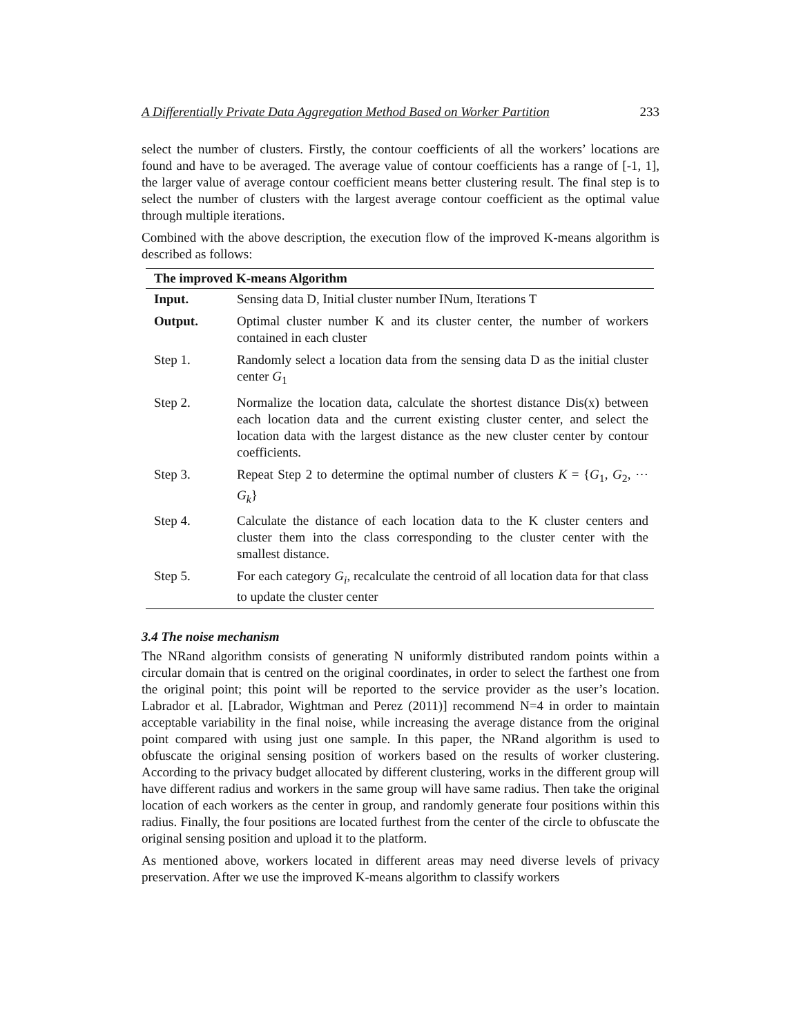A Differentially Private Data Aggregation Method Based on Worker Partition 233
select the number of clusters. Firstly, the contour coefficients of all the workers’ locations are found and have to be averaged. The average value of contour coefficients has a range of [-1, 1], the larger value of average contour coefficient means better clustering result. The final step is to select the number of clusters with the largest average contour coefficient as the optimal value through multiple iterations.
Combined with the above description, the execution flow of the improved K-means algorithm is described as follows:
| The improved K-means Algorithm | |
| --- | --- |
| Input. | Sensing data D, Initial cluster number INum, Iterations T |
| Output. | Optimal cluster number K and its cluster center, the number of workers contained in each cluster |
| Step 1. | Randomly select a location data from the sensing data D as the initial cluster center G<sub>1</sub> |
| Step 2. | Normalize the location data, calculate the shortest distance Dis(x) between each location data and the current existing cluster center, and select the location data with the largest distance as the new cluster center by contour coefficients. |
| Step 3. | Repeat Step 2 to determine the optimal number of clusters K = { G<sub>1</sub>, G<sub>2</sub>, ⋯ G<sub>k</sub>} |
| Step 4. | Calculate the distance of each location data to the K cluster centers and cluster them into the class corresponding to the cluster center with the smallest distance. |
| Step 5. | For each category G<sub>i</sub> , recalculate the centroid of all location data for that class to update the cluster center |
3.4 The noise mechanism
The NRand algorithm consists of generating N uniformly distributed random points within a circular domain that is centred on the original coordinates, in order to select the farthest one from the original point; this point will be reported to the service provider as the user’s location. Labrador et al. [Labrador, Wightman and Perez (2011)] recommend N=4 in order to maintain acceptable variability in the final noise, while increasing the average distance from the original point compared with using just one sample. In this paper, the NRand algorithm is used to obfuscate the original sensing position of workers based on the results of worker clustering. According to the privacy budget allocated by different clustering, works in the different group will have different radius and workers in the same group will have same radius. Then take the original location of each workers as the center in group, and randomly generate four positions within this radius. Finally, the four positions are located furthest from the center of the circle to obfuscate the original sensing position and upload it to the platform.
As mentioned above, workers located in different areas may need diverse levels of privacy preservation. After we use the improved K-means algorithm to classify workers